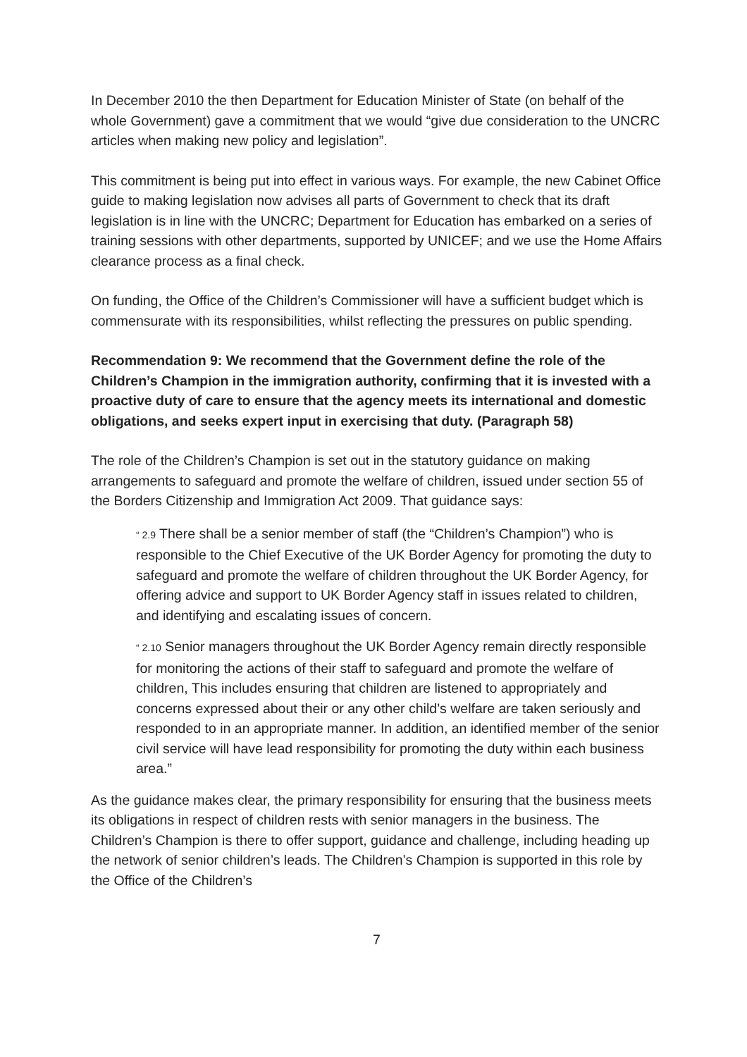In December 2010 the then Department for Education Minister of State (on behalf of the whole Government) gave a commitment that we would “give due consideration to the UNCRC articles when making new policy and legislation”.
This commitment is being put into effect in various ways. For example, the new Cabinet Office guide to making legislation now advises all parts of Government to check that its draft legislation is in line with the UNCRC; Department for Education has embarked on a series of training sessions with other departments, supported by UNICEF; and we use the Home Affairs clearance process as a final check.
On funding, the Office of the Children’s Commissioner will have a sufficient budget which is commensurate with its responsibilities, whilst reflecting the pressures on public spending.
Recommendation 9: We recommend that the Government define the role of the Children’s Champion in the immigration authority, confirming that it is invested with a proactive duty of care to ensure that the agency meets its international and domestic obligations, and seeks expert input in exercising that duty. (Paragraph 58)
The role of the Children’s Champion is set out in the statutory guidance on making arrangements to safeguard and promote the welfare of children, issued under section 55 of the Borders Citizenship and Immigration Act 2009. That guidance says:
“ 2.9 There shall be a senior member of staff (the “Children’s Champion”) who is responsible to the Chief Executive of the UK Border Agency for promoting the duty to safeguard and promote the welfare of children throughout the UK Border Agency, for offering advice and support to UK Border Agency staff in issues related to children, and identifying and escalating issues of concern.
“ 2.10 Senior managers throughout the UK Border Agency remain directly responsible for monitoring the actions of their staff to safeguard and promote the welfare of children, This includes ensuring that children are listened to appropriately and concerns expressed about their or any other child’s welfare are taken seriously and responded to in an appropriate manner. In addition, an identified member of the senior civil service will have lead responsibility for promoting the duty within each business area.”
As the guidance makes clear, the primary responsibility for ensuring that the business meets its obligations in respect of children rests with senior managers in the business. The Children’s Champion is there to offer support, guidance and challenge, including heading up the network of senior children’s leads. The Children’s Champion is supported in this role by the Office of the Children’s
7